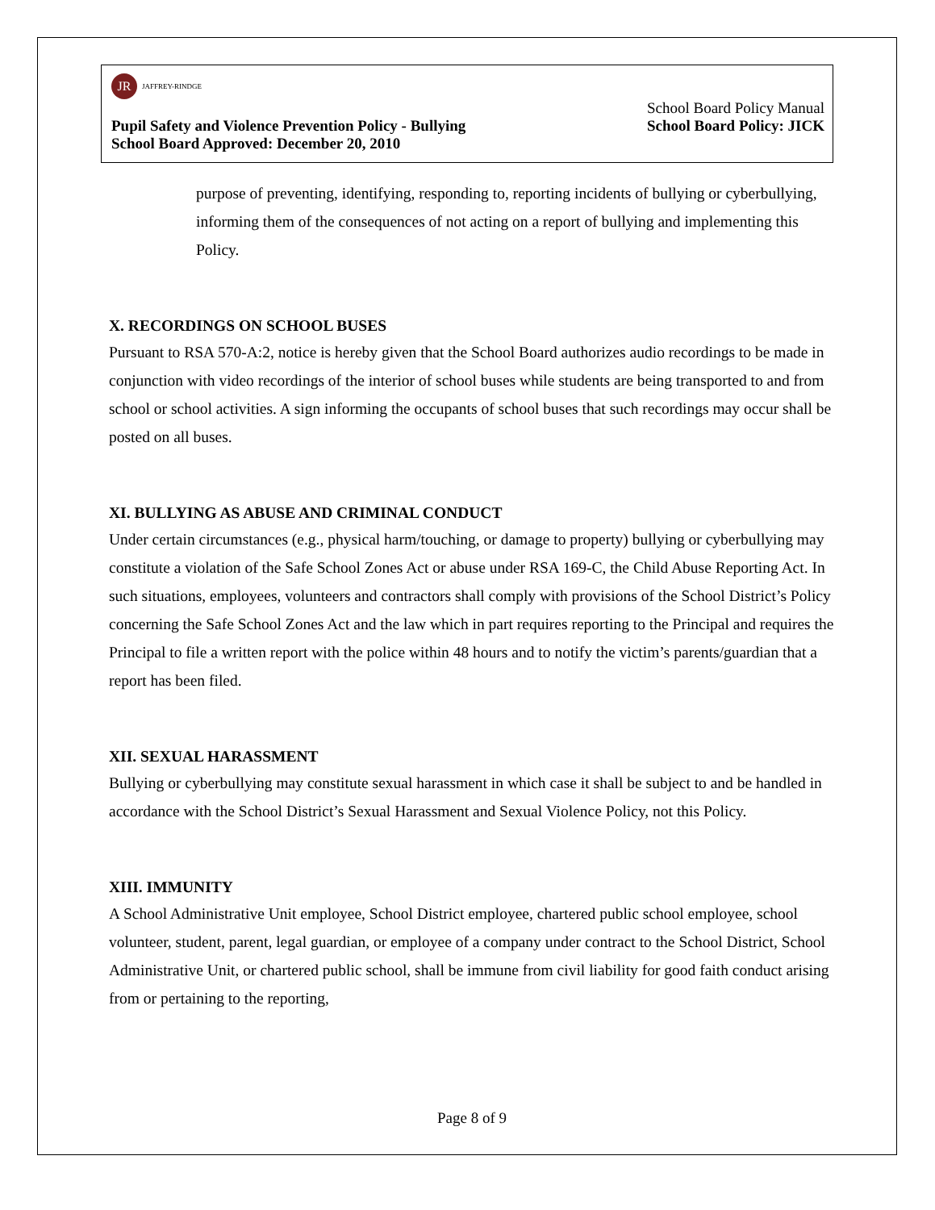JR
JAFFREY-RINDGE
School Board Policy Manual
Pupil Safety and Violence Prevention Policy - Bullying School Board Policy: JICK
School Board Approved: December 20, 2010
purpose of preventing, identifying, responding to, reporting incidents of bullying or cyberbullying, informing them of the consequences of not acting on a report of bullying and implementing this Policy.
X. RECORDINGS ON SCHOOL BUSES
Pursuant to RSA 570-A:2, notice is hereby given that the School Board authorizes audio recordings to be made in conjunction with video recordings of the interior of school buses while students are being transported to and from school or school activities. A sign informing the occupants of school buses that such recordings may occur shall be posted on all buses.
XI. BULLYING AS ABUSE AND CRIMINAL CONDUCT
Under certain circumstances (e.g., physical harm/touching, or damage to property) bullying or cyberbullying may constitute a violation of the Safe School Zones Act or abuse under RSA 169-C, the Child Abuse Reporting Act. In such situations, employees, volunteers and contractors shall comply with provisions of the School District’s Policy concerning the Safe School Zones Act and the law which in part requires reporting to the Principal and requires the Principal to file a written report with the police within 48 hours and to notify the victim’s parents/guardian that a report has been filed.
XII. SEXUAL HARASSMENT
Bullying or cyberbullying may constitute sexual harassment in which case it shall be subject to and be handled in accordance with the School District’s Sexual Harassment and Sexual Violence Policy, not this Policy.
XIII. IMMUNITY
A School Administrative Unit employee, School District employee, chartered public school employee, school volunteer, student, parent, legal guardian, or employee of a company under contract to the School District, School Administrative Unit, or chartered public school, shall be immune from civil liability for good faith conduct arising from or pertaining to the reporting,
Page 8 of 9